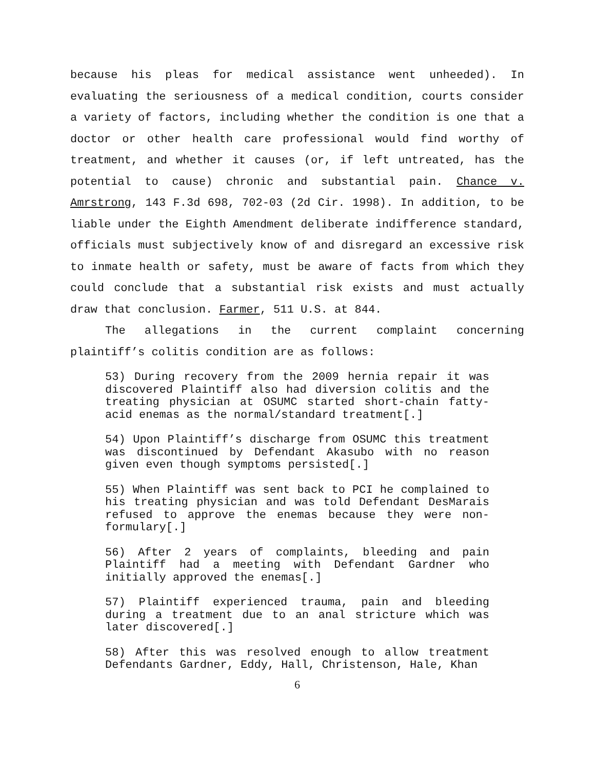because his pleas for medical assistance went unheeded). In evaluating the seriousness of a medical condition, courts consider a variety of factors, including whether the condition is one that a doctor or other health care professional would find worthy of treatment, and whether it causes (or, if left untreated, has the potential to cause) chronic and substantial pain. Chance v. Amrstrong, 143 F.3d 698, 702-03 (2d Cir. 1998). In addition, to be liable under the Eighth Amendment deliberate indifference standard, officials must subjectively know of and disregard an excessive risk to inmate health or safety, must be aware of facts from which they could conclude that a substantial risk exists and must actually draw that conclusion. Farmer, 511 U.S. at 844.
The allegations in the current complaint concerning plaintiff’s colitis condition are as follows:
53) During recovery from the 2009 hernia repair it was discovered Plaintiff also had diversion colitis and the treating physician at OSUMC started short-chain fatty-acid enemas as the normal/standard treatment[.]
54) Upon Plaintiff’s discharge from OSUMC this treatment was discontinued by Defendant Akasubo with no reason given even though symptoms persisted[.]
55) When Plaintiff was sent back to PCI he complained to his treating physician and was told Defendant DesMarais refused to approve the enemas because they were non-formulary[.]
56) After 2 years of complaints, bleeding and pain Plaintiff had a meeting with Defendant Gardner who initially approved the enemas[.]
57) Plaintiff experienced trauma, pain and bleeding during a treatment due to an anal stricture which was later discovered[.]
58) After this was resolved enough to allow treatment Defendants Gardner, Eddy, Hall, Christenson, Hale, Khan
6